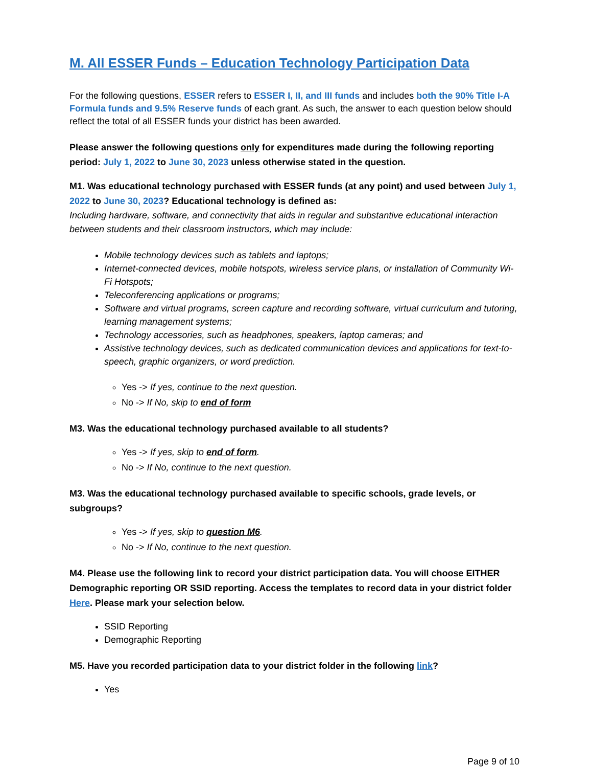M. All ESSER Funds – Education Technology Participation Data
For the following questions, ESSER refers to ESSER I, II, and III funds and includes both the 90% Title I-A Formula funds and 9.5% Reserve funds of each grant. As such, the answer to each question below should reflect the total of all ESSER funds your district has been awarded.
Please answer the following questions only for expenditures made during the following reporting period: July 1, 2022 to June 30, 2023 unless otherwise stated in the question.
M1. Was educational technology purchased with ESSER funds (at any point) and used between July 1, 2022 to June 30, 2023? Educational technology is defined as:
Including hardware, software, and connectivity that aids in regular and substantive educational interaction between students and their classroom instructors, which may include:
Mobile technology devices such as tablets and laptops;
Internet-connected devices, mobile hotspots, wireless service plans, or installation of Community Wi-Fi Hotspots;
Teleconferencing applications or programs;
Software and virtual programs, screen capture and recording software, virtual curriculum and tutoring, learning management systems;
Technology accessories, such as headphones, speakers, laptop cameras; and
Assistive technology devices, such as dedicated communication devices and applications for text-to-speech, graphic organizers, or word prediction.
Yes -> If yes, continue to the next question.
No -> If No, skip to end of form
M3. Was the educational technology purchased available to all students?
Yes -> If yes, skip to end of form.
No -> If No, continue to the next question.
M3. Was the educational technology purchased available to specific schools, grade levels, or subgroups?
Yes -> If yes, skip to question M6.
No -> If No, continue to the next question.
M4. Please use the following link to record your district participation data. You will choose EITHER Demographic reporting OR SSID reporting. Access the templates to record data in your district folder Here. Please mark your selection below.
SSID Reporting
Demographic Reporting
M5. Have you recorded participation data to your district folder in the following link?
Yes
Page 9 of 10